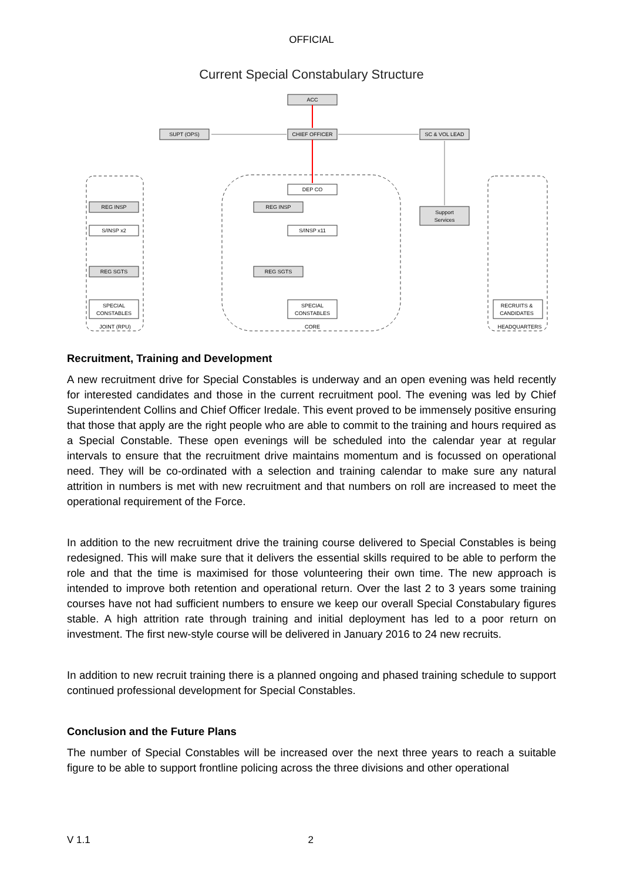OFFICIAL
Current Special Constabulary Structure
ACC
SUPT (OPS)
CHIEF OFFICER
SC & VOL LEAD
DEP CO
REG INSP
S/INSP x11
REG SGTS
SPECIAL
CONSTABLES
CORE
REG INSP
S/INSP x2
REG SGTS
SPECIAL
CONSTABLES
JOINT (RPU)
Support
Services
RECRUITS &
CANDIDATES
HEADQUARTERS
Recruitment, Training and Development
A new recruitment drive for Special Constables is underway and an open evening was held recently for interested candidates and those in the current recruitment pool. The evening was led by Chief Superintendent Collins and Chief Officer Iredale. This event proved to be immensely positive ensuring that those that apply are the right people who are able to commit to the training and hours required as a Special Constable. These open evenings will be scheduled into the calendar year at regular intervals to ensure that the recruitment drive maintains momentum and is focussed on operational need. They will be co-ordinated with a selection and training calendar to make sure any natural attrition in numbers is met with new recruitment and that numbers on roll are increased to meet the operational requirement of the Force.
In addition to the new recruitment drive the training course delivered to Special Constables is being redesigned. This will make sure that it delivers the essential skills required to be able to perform the role and that the time is maximised for those volunteering their own time. The new approach is intended to improve both retention and operational return. Over the last 2 to 3 years some training courses have not had sufficient numbers to ensure we keep our overall Special Constabulary figures stable. A high attrition rate through training and initial deployment has led to a poor return on investment. The first new-style course will be delivered in January 2016 to 24 new recruits.
In addition to new recruit training there is a planned ongoing and phased training schedule to support continued professional development for Special Constables.
Conclusion and the Future Plans
The number of Special Constables will be increased over the next three years to reach a suitable figure to be able to support frontline policing across the three divisions and other operational
V 1.1 2